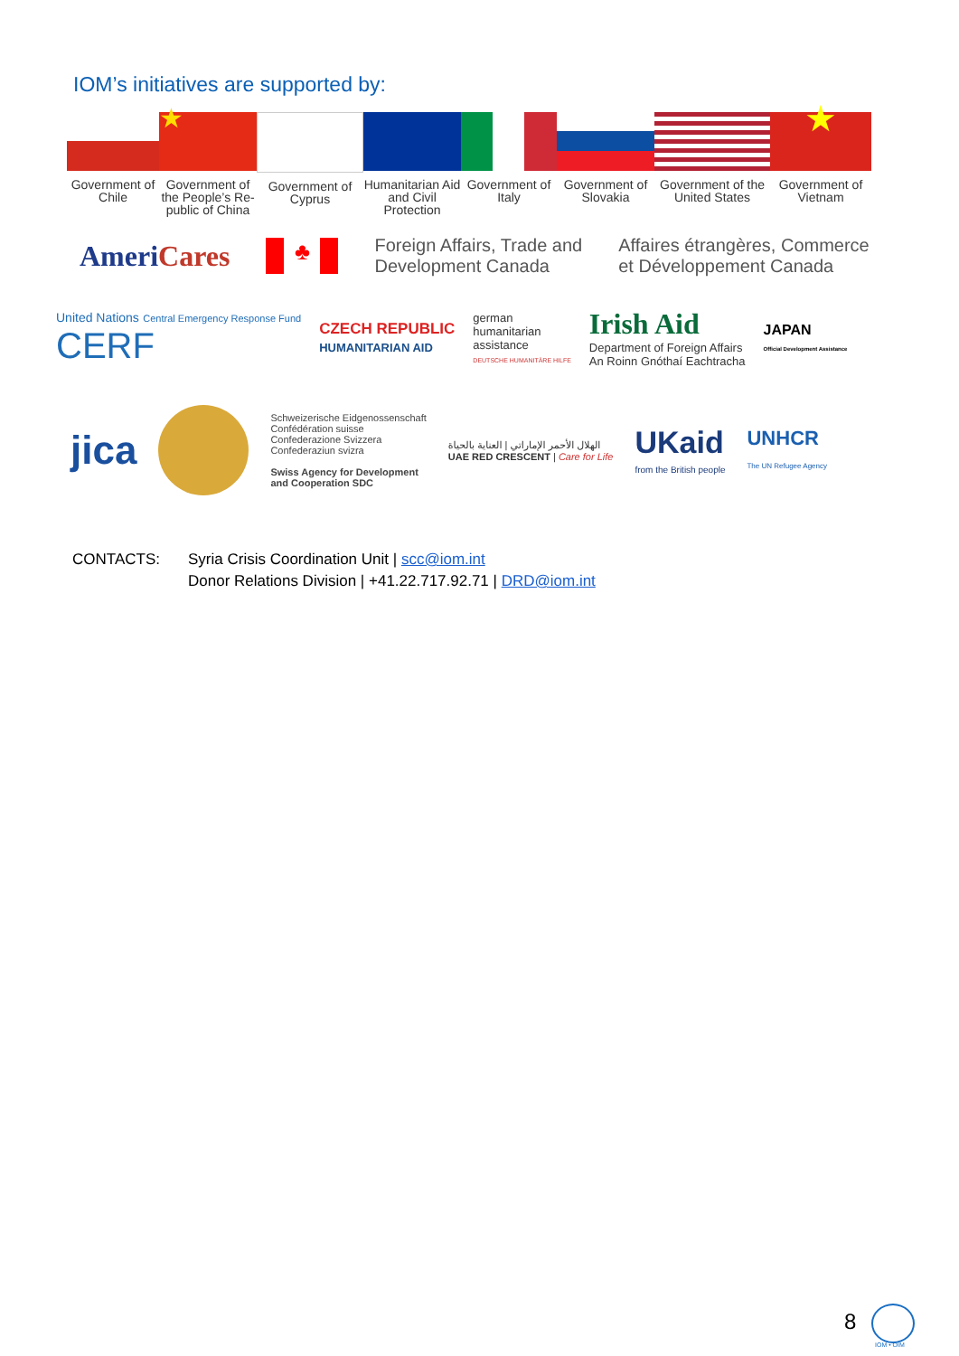IOM’s initiatives are supported by:
Government of Chile
★
Government of the People’s Re-public of China
Government of Cyprus
Humanitarian Aid and Civil Protection
Government of Italy
Government of Slovakia
Government of the United States
★
Government of Vietnam
AmeriCares
♣
Foreign Affairs, Trade and
Development Canada
Affaires étrangères, Commerce
et Développement Canada
United Nations Central Emergency Response Fund
CERF
CZECH REPUBLIC
HUMANITARIAN AID
german
humanitarian
assistance
DEUTSCHE HUMANITÄRE HILFE
Irish Aid
Department of Foreign Affairs
An Roinn Gnóthaí Eachtracha
JAPAN
Official Development Assistance
jica
Schweizerische Eidgenossenschaft
Confédération suisse
Confederazione Svizzera
Confederaziun svizra
Swiss Agency for Development
and Cooperation SDC
الهلال الأحمر الإماراتي | العناية بالحياة
UAE RED CRESCENT | Care for Life
UKaid
from the British people
UNHCR
The UN Refugee Agency
CONTACTS: Syria Crisis Coordination Unit | scc@iom.int
Donor Relations Division | +41.22.717.92.71 | DRD@iom.int
8
IOM • OIM